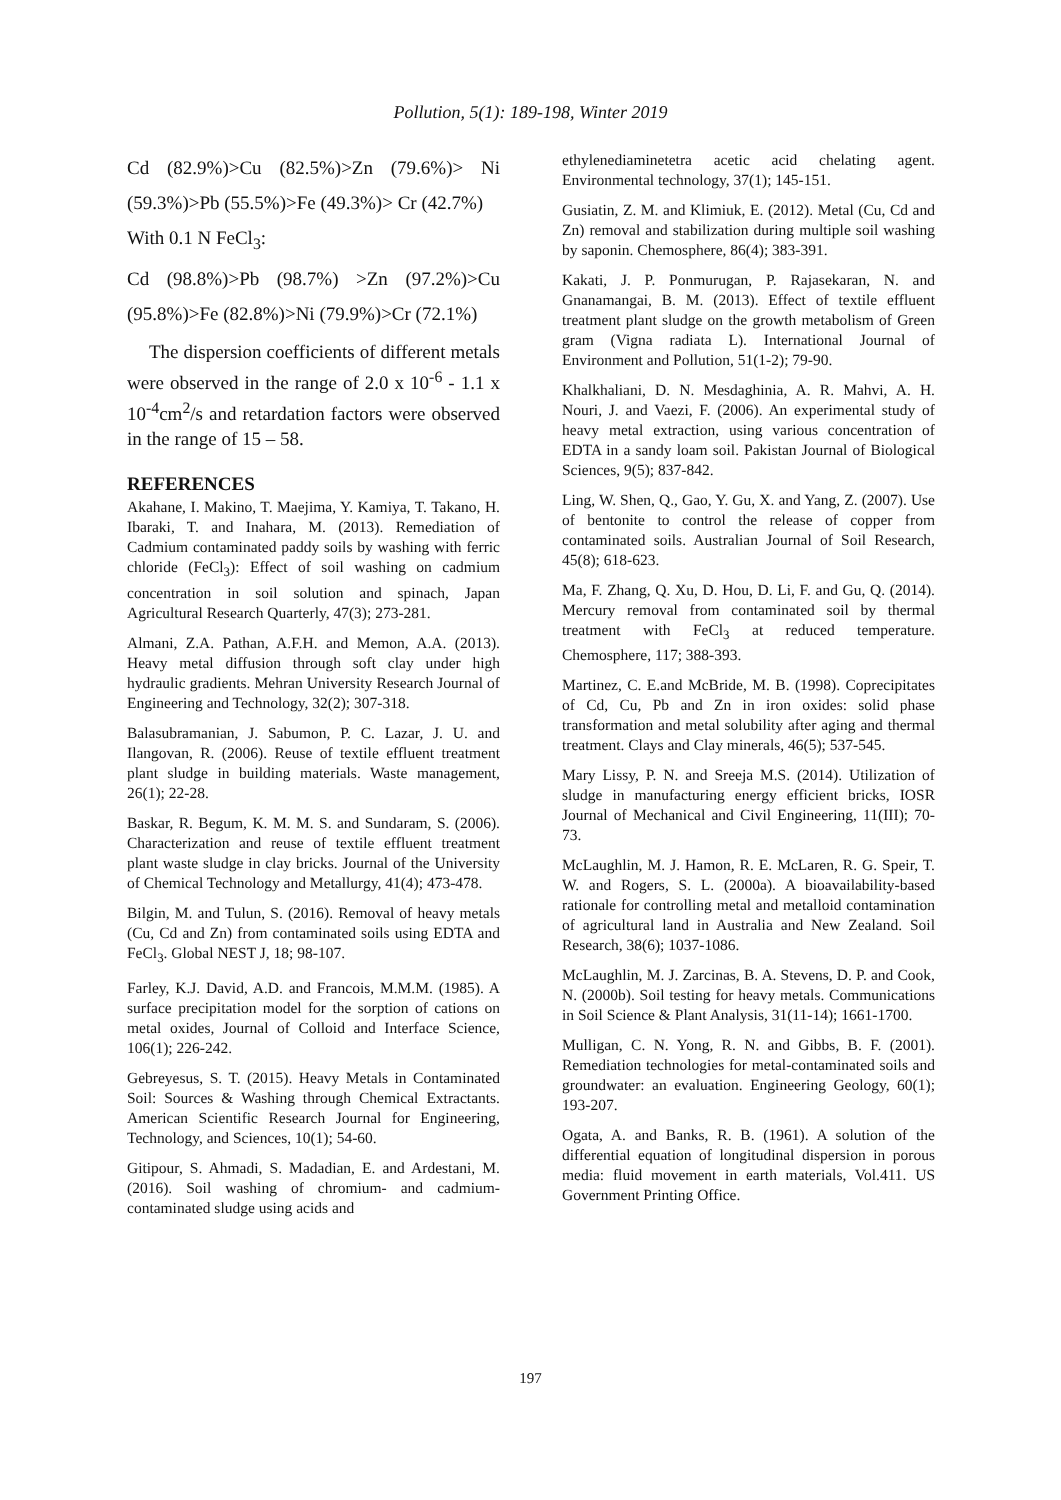Pollution, 5(1): 189-198, Winter 2019
Cd (82.9%)>Cu (82.5%)>Zn (79.6%)> Ni (59.3%)>Pb (55.5%)>Fe (49.3%)> Cr (42.7%)
With 0.1 N FeCl<sub>3</sub>:
Cd (98.8%)>Pb (98.7%) >Zn (97.2%)>Cu (95.8%)>Fe (82.8%)>Ni (79.9%)>Cr (72.1%)
The dispersion coefficients of different metals were observed in the range of 2.0 x 10<sup>-6</sup> - 1.1 x 10<sup>-4</sup>cm<sup>2</sup>/s and retardation factors were observed in the range of 15 – 58.
REFERENCES
Akahane, I. Makino, T. Maejima, Y. Kamiya, T. Takano, H. Ibaraki, T. and Inahara, M. (2013). Remediation of Cadmium contaminated paddy soils by washing with ferric chloride (FeCl<sub>3</sub>): Effect of soil washing on cadmium concentration in soil solution and spinach, Japan Agricultural Research Quarterly, 47(3); 273-281.
Almani, Z.A. Pathan, A.F.H. and Memon, A.A. (2013). Heavy metal diffusion through soft clay under high hydraulic gradients. Mehran University Research Journal of Engineering and Technology, 32(2); 307-318.
Balasubramanian, J. Sabumon, P. C. Lazar, J. U. and Ilangovan, R. (2006). Reuse of textile effluent treatment plant sludge in building materials. Waste management, 26(1); 22-28.
Baskar, R. Begum, K. M. M. S. and Sundaram, S. (2006). Characterization and reuse of textile effluent treatment plant waste sludge in clay bricks. Journal of the University of Chemical Technology and Metallurgy, 41(4); 473-478.
Bilgin, M. and Tulun, S. (2016). Removal of heavy metals (Cu, Cd and Zn) from contaminated soils using EDTA and FeCl<sub>3</sub>. Global NEST J, 18; 98-107.
Farley, K.J. David, A.D. and Francois, M.M.M. (1985). A surface precipitation model for the sorption of cations on metal oxides, Journal of Colloid and Interface Science, 106(1); 226-242.
Gebreyesus, S. T. (2015). Heavy Metals in Contaminated Soil: Sources & Washing through Chemical Extractants. American Scientific Research Journal for Engineering, Technology, and Sciences, 10(1); 54-60.
Gitipour, S. Ahmadi, S. Madadian, E. and Ardestani, M. (2016). Soil washing of chromium- and cadmium-contaminated sludge using acids and
ethylenediaminetetra acetic acid chelating agent. Environmental technology, 37(1); 145-151.
Gusiatin, Z. M. and Klimiuk, E. (2012). Metal (Cu, Cd and Zn) removal and stabilization during multiple soil washing by saponin. Chemosphere, 86(4); 383-391.
Kakati, J. P. Ponmurugan, P. Rajasekaran, N. and Gnanamangai, B. M. (2013). Effect of textile effluent treatment plant sludge on the growth metabolism of Green gram (Vigna radiata L). International Journal of Environment and Pollution, 51(1-2); 79-90.
Khalkhaliani, D. N. Mesdaghinia, A. R. Mahvi, A. H. Nouri, J. and Vaezi, F. (2006). An experimental study of heavy metal extraction, using various concentration of EDTA in a sandy loam soil. Pakistan Journal of Biological Sciences, 9(5); 837-842.
Ling, W. Shen, Q., Gao, Y. Gu, X. and Yang, Z. (2007). Use of bentonite to control the release of copper from contaminated soils. Australian Journal of Soil Research, 45(8); 618-623.
Ma, F. Zhang, Q. Xu, D. Hou, D. Li, F. and Gu, Q. (2014). Mercury removal from contaminated soil by thermal treatment with FeCl<sub>3</sub> at reduced temperature. Chemosphere, 117; 388-393.
Martinez, C. E.and McBride, M. B. (1998). Coprecipitates of Cd, Cu, Pb and Zn in iron oxides: solid phase transformation and metal solubility after aging and thermal treatment. Clays and Clay minerals, 46(5); 537-545.
Mary Lissy, P. N. and Sreeja M.S. (2014). Utilization of sludge in manufacturing energy efficient bricks, IOSR Journal of Mechanical and Civil Engineering, 11(III); 70-73.
McLaughlin, M. J. Hamon, R. E. McLaren, R. G. Speir, T. W. and Rogers, S. L. (2000a). A bioavailability-based rationale for controlling metal and metalloid contamination of agricultural land in Australia and New Zealand. Soil Research, 38(6); 1037-1086.
McLaughlin, M. J. Zarcinas, B. A. Stevens, D. P. and Cook, N. (2000b). Soil testing for heavy metals. Communications in Soil Science & Plant Analysis, 31(11-14); 1661-1700.
Mulligan, C. N. Yong, R. N. and Gibbs, B. F. (2001). Remediation technologies for metal-contaminated soils and groundwater: an evaluation. Engineering Geology, 60(1); 193-207.
Ogata, A. and Banks, R. B. (1961). A solution of the differential equation of longitudinal dispersion in porous media: fluid movement in earth materials, Vol.411. US Government Printing Office.
197